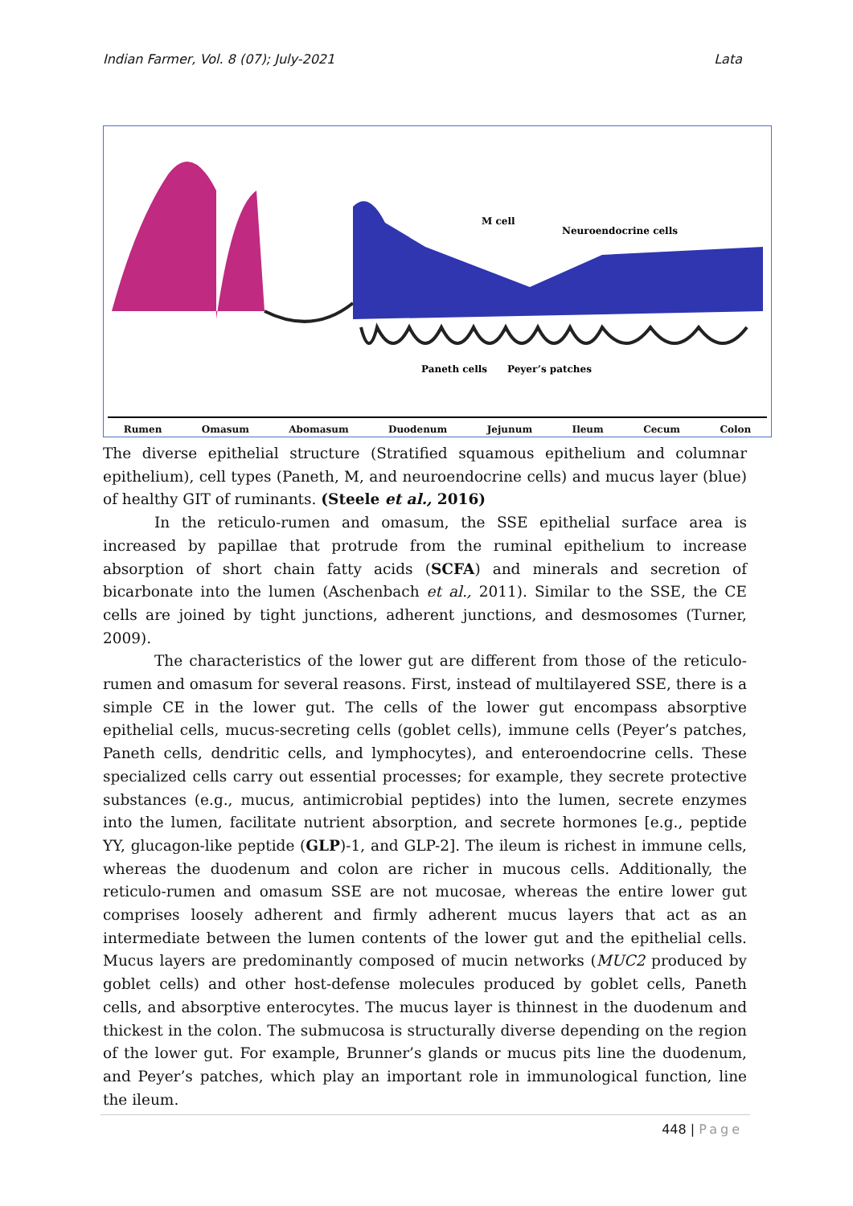Indian Farmer, Vol. 8 (07); July-2021 Lata
M cell
Neuroendocrine cells
Paneth cells
Peyer’s patches
Rumen Omasum Abomasum Duodenum Jejunum Ileum Cecum Colon
The diverse epithelial structure (Stratified squamous epithelium and columnar epithelium), cell types (Paneth, M, and neuroendocrine cells) and mucus layer (blue) of healthy GIT of ruminants. (Steele et al., 2016)
In the reticulo-rumen and omasum, the SSE epithelial surface area is increased by papillae that protrude from the ruminal epithelium to increase absorption of short chain fatty acids (SCFA) and minerals and secretion of bicarbonate into the lumen (Aschenbach et al., 2011). Similar to the SSE, the CE cells are joined by tight junctions, adherent junctions, and desmosomes (Turner, 2009).
The characteristics of the lower gut are different from those of the reticulo-rumen and omasum for several reasons. First, instead of multilayered SSE, there is a simple CE in the lower gut. The cells of the lower gut encompass absorptive epithelial cells, mucus-secreting cells (goblet cells), immune cells (Peyer’s patches, Paneth cells, dendritic cells, and lymphocytes), and enteroendocrine cells. These specialized cells carry out essential processes; for example, they secrete protective substances (e.g., mucus, antimicrobial peptides) into the lumen, secrete enzymes into the lumen, facilitate nutrient absorption, and secrete hormones [e.g., peptide YY, glucagon-like peptide (GLP)-1, and GLP-2]. The ileum is richest in immune cells, whereas the duodenum and colon are richer in mucous cells. Additionally, the reticulo-rumen and omasum SSE are not mucosae, whereas the entire lower gut comprises loosely adherent and firmly adherent mucus layers that act as an intermediate between the lumen contents of the lower gut and the epithelial cells. Mucus layers are predominantly composed of mucin networks (MUC2 produced by goblet cells) and other host-defense molecules produced by goblet cells, Paneth cells, and absorptive enterocytes. The mucus layer is thinnest in the duodenum and thickest in the colon. The submucosa is structurally diverse depending on the region of the lower gut. For example, Brunner’s glands or mucus pits line the duodenum, and Peyer’s patches, which play an important role in immunological function, line the ileum.
448 | Page